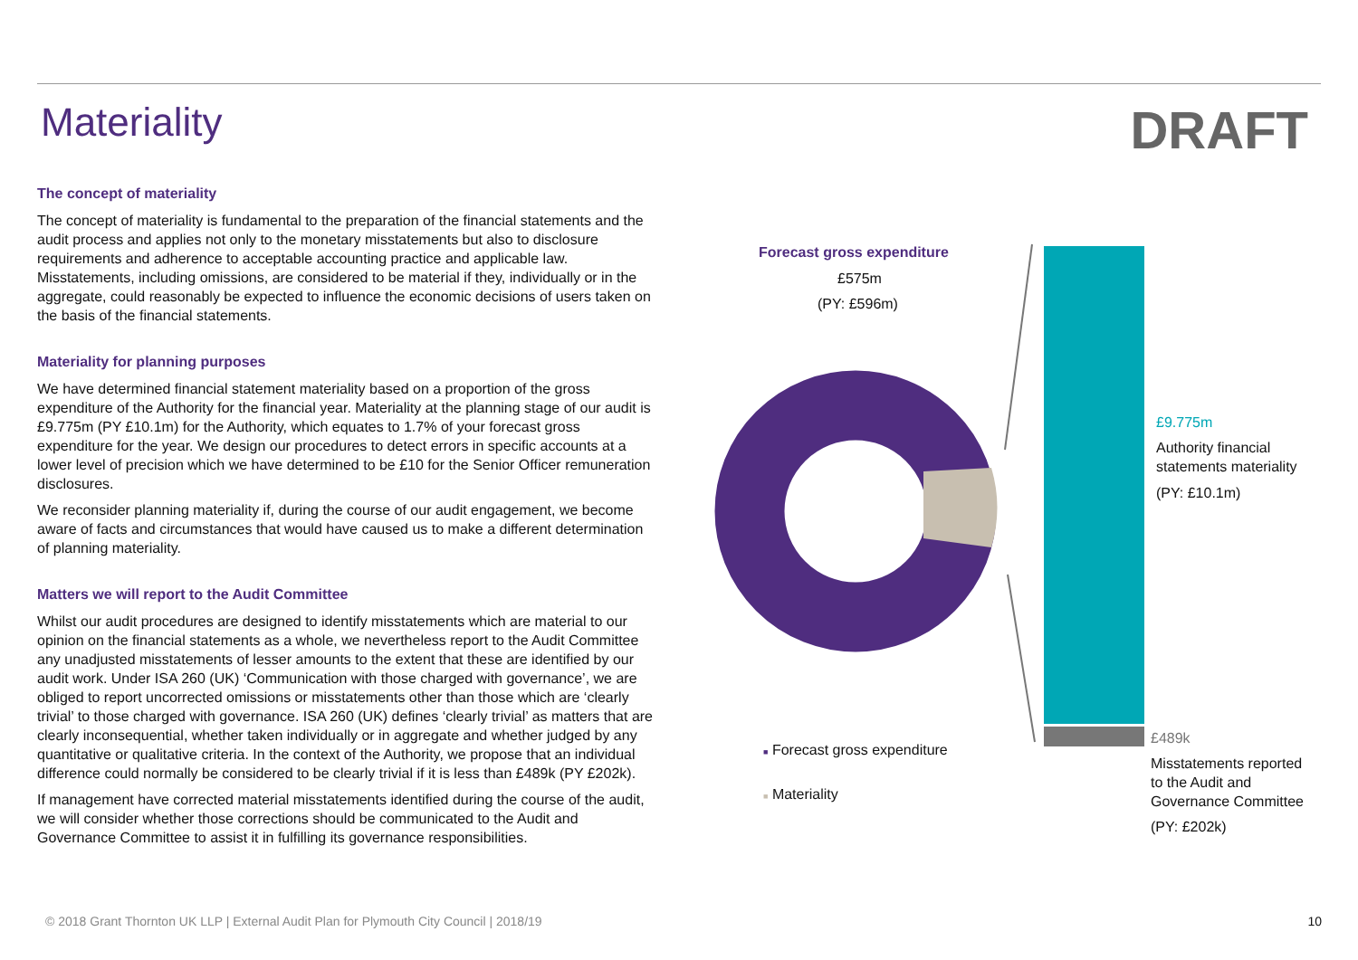Materiality
DRAFT
The concept of materiality
The concept of materiality is fundamental to the preparation of the financial statements and the audit process and applies not only to the monetary misstatements but also to disclosure requirements and adherence to acceptable accounting practice and applicable law. Misstatements, including omissions, are considered to be material if they, individually or in the aggregate, could reasonably be expected to influence the economic decisions of users taken on the basis of the financial statements.
Materiality for planning purposes
We have determined financial statement materiality based on a proportion of the gross expenditure of the Authority for the financial year. Materiality at the planning stage of our audit is £9.775m (PY £10.1m) for the Authority, which equates to 1.7% of your forecast gross expenditure for the year. We design our procedures to detect errors in specific accounts at a lower level of precision which we have determined to be £10 for the Senior Officer remuneration disclosures.
We reconsider planning materiality if, during the course of our audit engagement, we become aware of facts and circumstances that would have caused us to make a different determination of planning materiality.
Matters we will report to the Audit Committee
Whilst our audit procedures are designed to identify misstatements which are material to our opinion on the financial statements as a whole, we nevertheless report to the Audit Committee any unadjusted misstatements of lesser amounts to the extent that these are identified by our audit work. Under ISA 260 (UK) ‘Communication with those charged with governance’, we are obliged to report uncorrected omissions or misstatements other than those which are ‘clearly trivial’ to those charged with governance. ISA 260 (UK) defines ‘clearly trivial’ as matters that are clearly inconsequential, whether taken individually or in aggregate and whether judged by any quantitative or qualitative criteria. In the context of the Authority, we propose that an individual difference could normally be considered to be clearly trivial if it is less than £489k (PY £202k).
If management have corrected material misstatements identified during the course of the audit, we will consider whether those corrections should be communicated to the Audit and Governance Committee to assist it in fulfilling its governance responsibilities.
Forecast gross expenditure
£575m
(PY: £596m)
£9.775m
Authority financial
statements materiality
(PY: £10.1m)
£489k
Misstatements reported
to the Audit and
Governance Committee
(PY: £202k)
■ Forecast gross expenditure
■ Materiality
© 2018 Grant Thornton UK LLP | External Audit Plan for Plymouth City Council | 2018/19 10